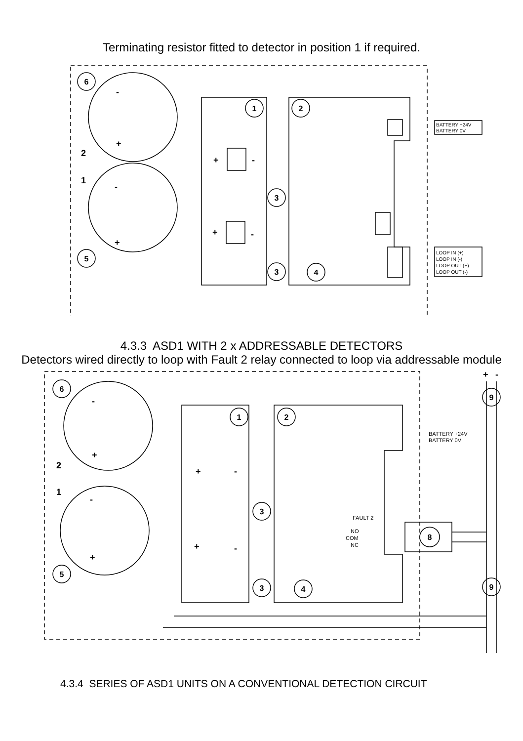Terminating resistor fitted to detector in position 1 if required.
1
2
3
3
4
6
5
BATTERY +24V
BATTERY 0V
LOOP IN (+)
LOOP IN (-)
LOOP OUT (+)
LOOP OUT (-)
-
+
+
-
-
+
+
-
2
1
4.3.3 ASD1 WITH 2 x ADDRESSABLE DETECTORS
Detectors wired directly to loop with Fault 2 relay connected to loop via addressable module
6
5
1
2
3
3
4
8
9
9
BATTERY +24V
BATTERY 0V
FAULT 2
NO
COM
NC
+
-
+
-
-
+
+
-
-
+
+
-
2
1
4.3.4 SERIES OF ASD1 UNITS ON A CONVENTIONAL DETECTION CIRCUIT